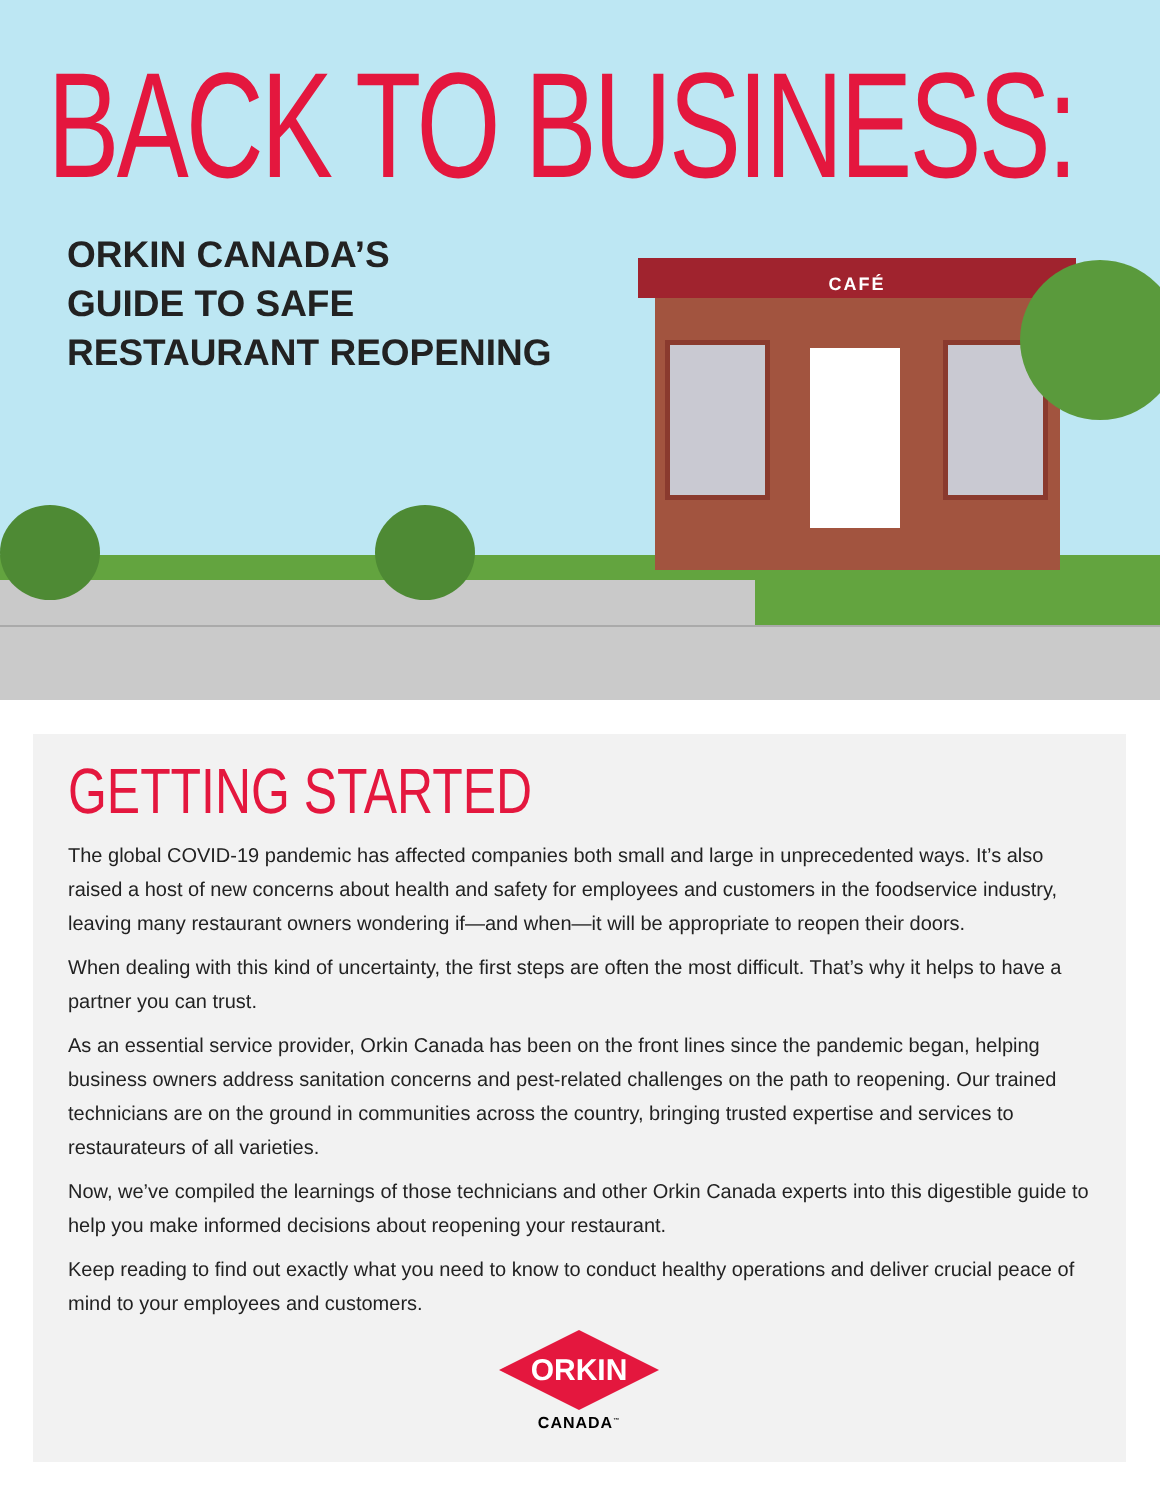CAFÉ
BACK TO BUSINESS:
ORKIN CANADA’S
GUIDE TO SAFE
RESTAURANT REOPENING
GETTING STARTED
The global COVID-19 pandemic has affected companies both small and large in unprecedented ways. It’s also raised a host of new concerns about health and safety for employees and customers in the foodservice industry, leaving many restaurant owners wondering if—and when—it will be appropriate to reopen their doors.
When dealing with this kind of uncertainty, the first steps are often the most difficult. That’s why it helps to have a partner you can trust.
As an essential service provider, Orkin Canada has been on the front lines since the pandemic began, helping business owners address sanitation concerns and pest-related challenges on the path to reopening. Our trained technicians are on the ground in communities across the country, bringing trusted expertise and services to restaurateurs of all varieties.
Now, we’ve compiled the learnings of those technicians and other Orkin Canada experts into this digestible guide to help you make informed decisions about reopening your restaurant.
Keep reading to find out exactly what you need to know to conduct healthy operations and deliver crucial peace of mind to your employees and customers.
ORKIN
CANADA<sup>™</sup>